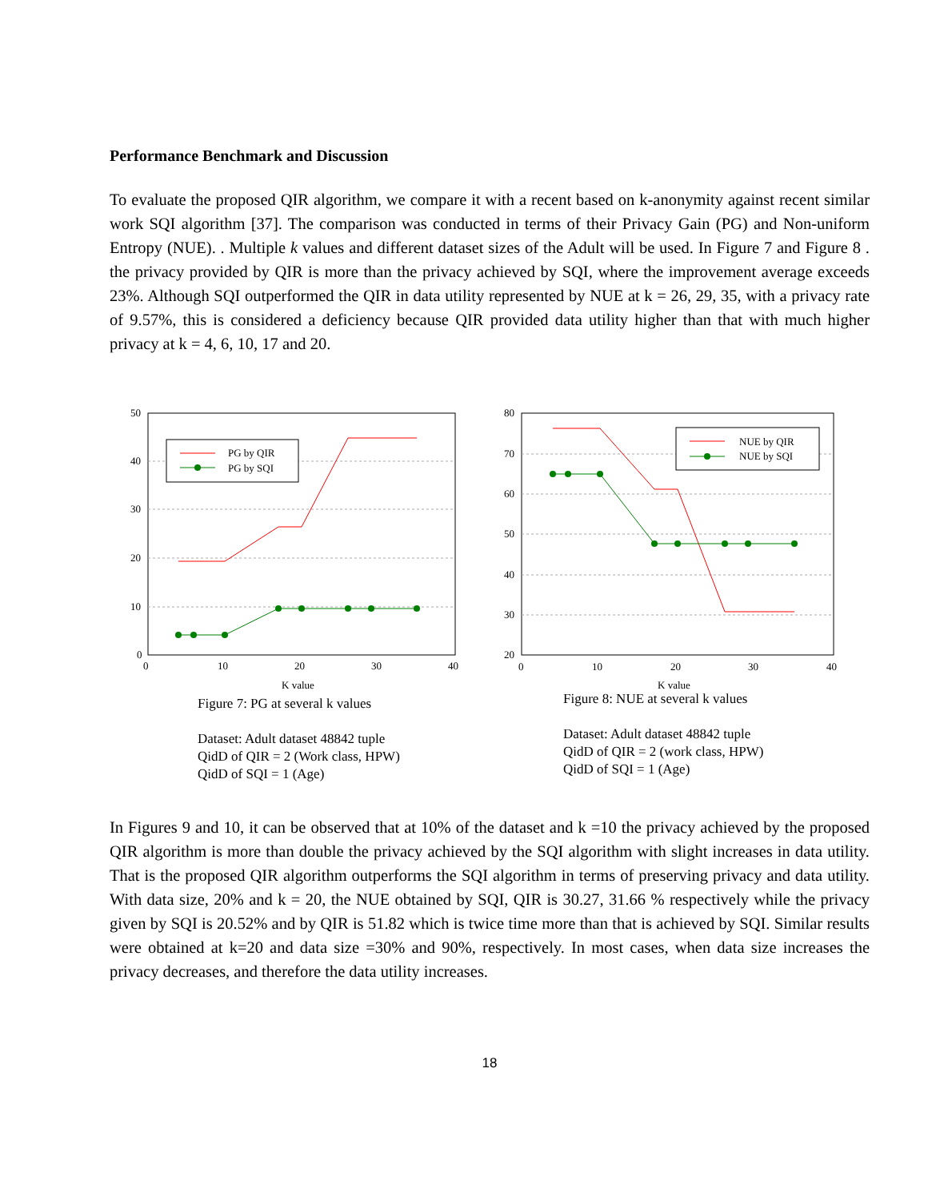Performance Benchmark and Discussion
To evaluate the proposed QIR algorithm, we compare it with a recent based on k-anonymity against recent similar work SQI algorithm [37]. The comparison was conducted in terms of their Privacy Gain (PG) and Non-uniform Entropy (NUE). . Multiple k values and different dataset sizes of the Adult will be used. In Figure 7 and Figure 8 . the privacy provided by QIR is more than the privacy achieved by SQI, where the improvement average exceeds 23%. Although SQI outperformed the QIR in data utility represented by NUE at k = 26, 29, 35, with a privacy rate of 9.57%, this is considered a deficiency because QIR provided data utility higher than that with much higher privacy at k = 4, 6, 10, 17 and 20.
50
40
30
20
10
0
0
10
20
30
40
K value
PG by QIR
PG by SQI
Figure 7: PG at several k values
Dataset: Adult dataset 48842 tuple
QidD of QIR = 2 (Work class, HPW)
QidD of SQI = 1 (Age)
80
70
60
50
40
30
20
0
10
20
30
40
K value
NUE by QIR
NUE by SQI
Figure 8: NUE at several k values
Dataset: Adult dataset 48842 tuple
QidD of QIR = 2 (work class, HPW)
QidD of SQI = 1 (Age)
In Figures 9 and 10, it can be observed that at 10% of the dataset and k =10 the privacy achieved by the proposed QIR algorithm is more than double the privacy achieved by the SQI algorithm with slight increases in data utility. That is the proposed QIR algorithm outperforms the SQI algorithm in terms of preserving privacy and data utility. With data size, 20% and k = 20, the NUE obtained by SQI, QIR is 30.27, 31.66 % respectively while the privacy given by SQI is 20.52% and by QIR is 51.82 which is twice time more than that is achieved by SQI. Similar results were obtained at k=20 and data size =30% and 90%, respectively. In most cases, when data size increases the privacy decreases, and therefore the data utility increases.
18